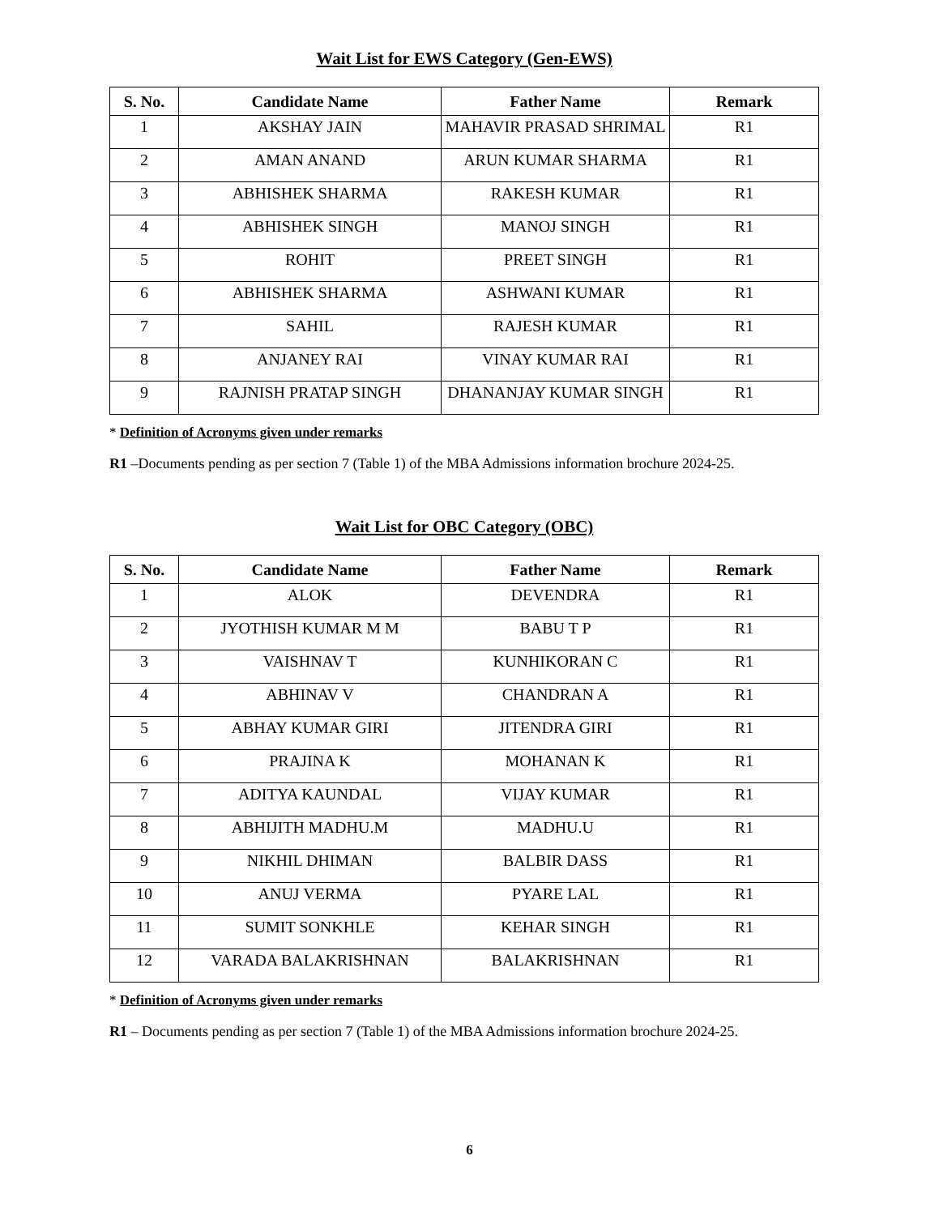Wait List for EWS Category (Gen-EWS)
| S. No. | Candidate Name | Father Name | Remark |
| --- | --- | --- | --- |
| 1 | AKSHAY JAIN | MAHAVIR PRASAD SHRIMAL | R1 |
| 2 | AMAN ANAND | ARUN KUMAR SHARMA | R1 |
| 3 | ABHISHEK SHARMA | RAKESH KUMAR | R1 |
| 4 | ABHISHEK SINGH | MANOJ SINGH | R1 |
| 5 | ROHIT | PREET SINGH | R1 |
| 6 | ABHISHEK SHARMA | ASHWANI KUMAR | R1 |
| 7 | SAHIL | RAJESH KUMAR | R1 |
| 8 | ANJANEY RAI | VINAY KUMAR RAI | R1 |
| 9 | RAJNISH PRATAP SINGH | DHANANJAY KUMAR SINGH | R1 |
* Definition of Acronyms given under remarks
R1 –Documents pending as per section 7 (Table 1) of the MBA Admissions information brochure 2024-25.
Wait List for OBC Category (OBC)
| S. No. | Candidate Name | Father Name | Remark |
| --- | --- | --- | --- |
| 1 | ALOK | DEVENDRA | R1 |
| 2 | JYOTHISH KUMAR M M | BABU T P | R1 |
| 3 | VAISHNAV T | KUNHIKORAN C | R1 |
| 4 | ABHINAV V | CHANDRAN A | R1 |
| 5 | ABHAY KUMAR GIRI | JITENDRA GIRI | R1 |
| 6 | PRAJINA K | MOHANAN K | R1 |
| 7 | ADITYA KAUNDAL | VIJAY KUMAR | R1 |
| 8 | ABHIJITH MADHU.M | MADHU.U | R1 |
| 9 | NIKHIL DHIMAN | BALBIR DASS | R1 |
| 10 | ANUJ VERMA | PYARE LAL | R1 |
| 11 | SUMIT SONKHLE | KEHAR SINGH | R1 |
| 12 | VARADA BALAKRISHNAN | BALAKRISHNAN | R1 |
* Definition of Acronyms given under remarks
R1 – Documents pending as per section 7 (Table 1) of the MBA Admissions information brochure 2024-25.
6